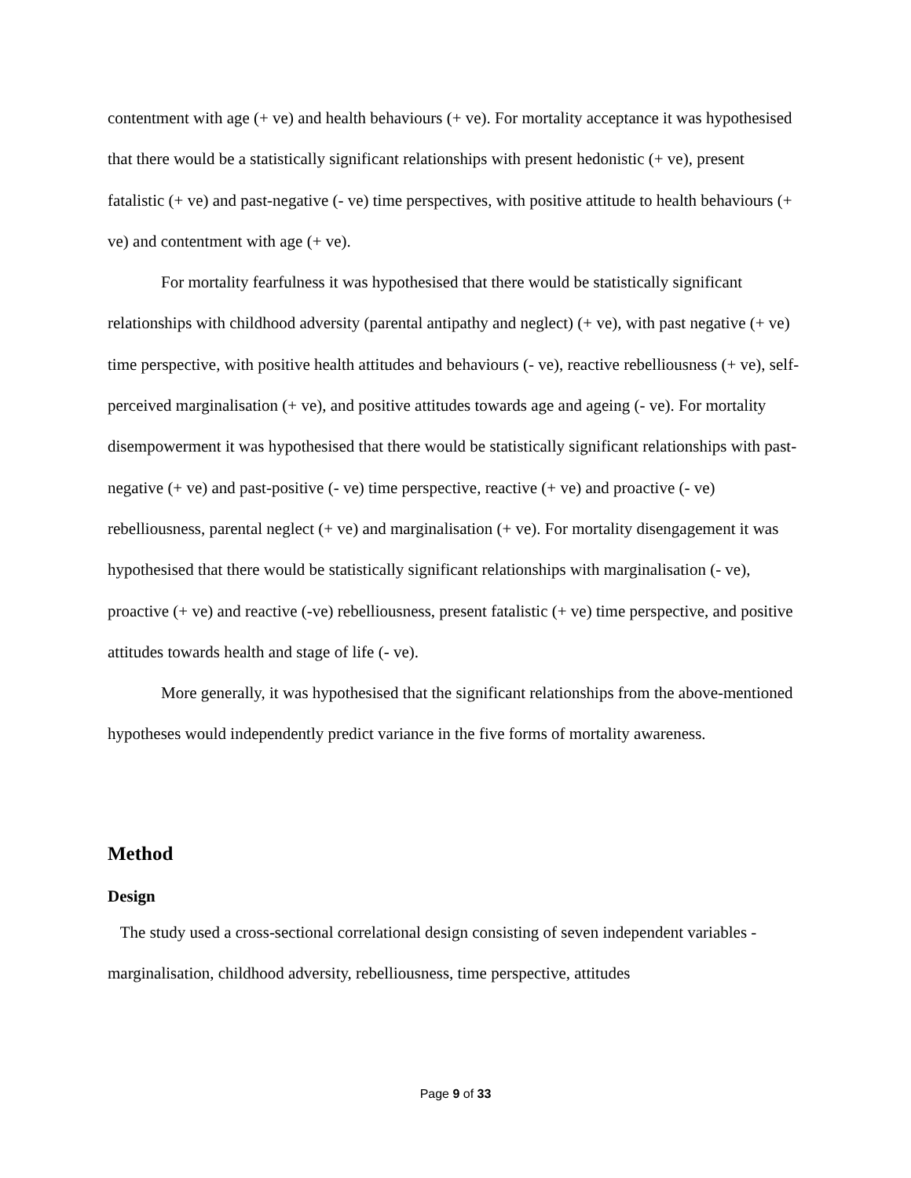contentment with age (+ ve) and health behaviours (+ ve). For mortality acceptance it was hypothesised that there would be a statistically significant relationships with present hedonistic (+ ve), present fatalistic (+ ve) and past-negative (- ve) time perspectives, with positive attitude to health behaviours (+ ve) and contentment with age (+ ve).
For mortality fearfulness it was hypothesised that there would be statistically significant relationships with childhood adversity (parental antipathy and neglect) (+ ve), with past negative (+ ve) time perspective, with positive health attitudes and behaviours (- ve), reactive rebelliousness (+ ve), self-perceived marginalisation (+ ve), and positive attitudes towards age and ageing (- ve). For mortality disempowerment it was hypothesised that there would be statistically significant relationships with past-negative (+ ve) and past-positive (- ve) time perspective, reactive (+ ve) and proactive (- ve) rebelliousness, parental neglect (+ ve) and marginalisation (+ ve). For mortality disengagement it was hypothesised that there would be statistically significant relationships with marginalisation (- ve), proactive (+ ve) and reactive (-ve) rebelliousness, present fatalistic (+ ve) time perspective, and positive attitudes towards health and stage of life (- ve).
More generally, it was hypothesised that the significant relationships from the above-mentioned hypotheses would independently predict variance in the five forms of mortality awareness.
Method
Design
The study used a cross-sectional correlational design consisting of seven independent variables - marginalisation, childhood adversity, rebelliousness, time perspective, attitudes
Page 9 of 33